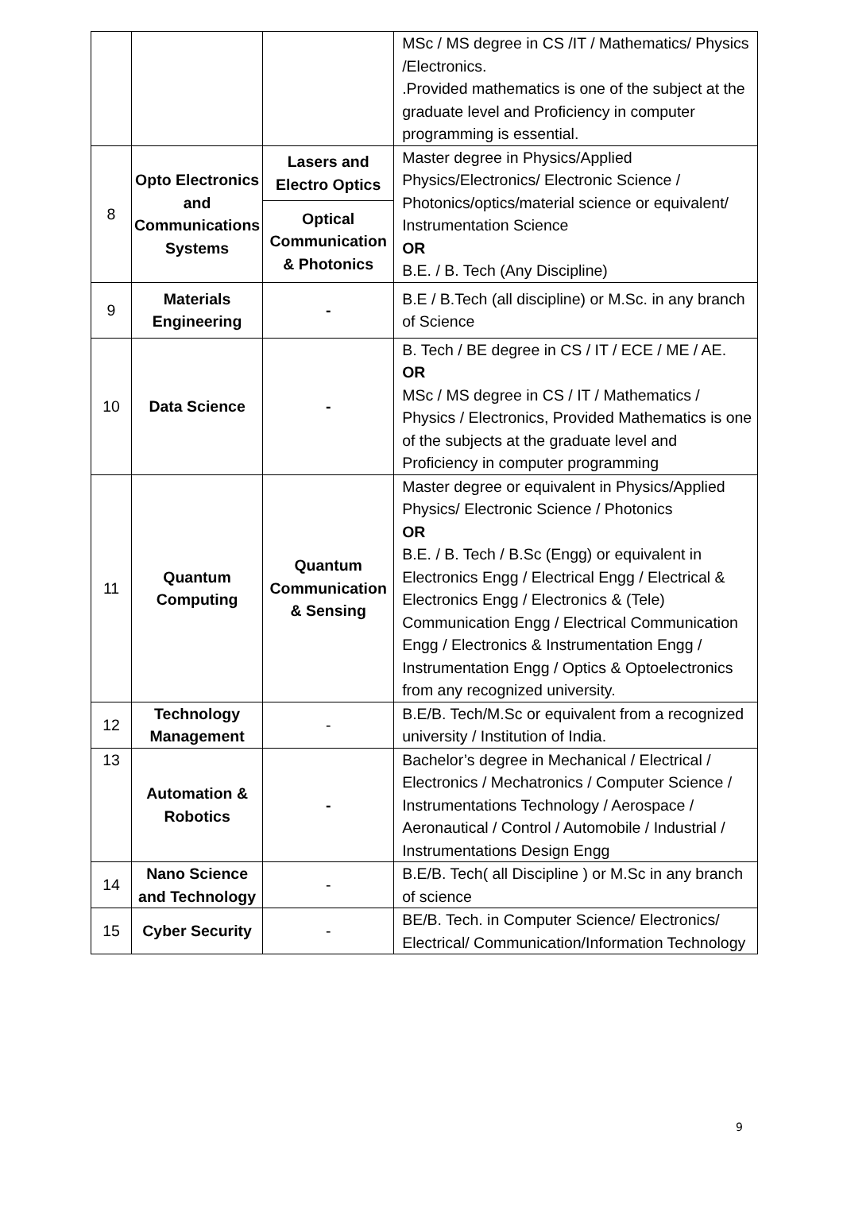| | | | MSc / MS degree in CS /IT / Mathematics/ Physics /Electronics. .Provided mathematics is one of the subject at the graduate level and Proficiency in computer programming is essential. |
| 8 | Opto Electronics and Communications Systems | Lasers and Electro Optics | Master degree in Physics/Applied Physics/Electronics/ Electronic Science / Photonics/optics/material science or equivalent/ Instrumentation Science OR B.E. / B. Tech (Any Discipline) |
| | | Optical Communication & Photonics | |
| 9 | Materials Engineering | - | B.E / B.Tech (all discipline) or M.Sc. in any branch of Science |
| 10 | Data Science | - | B. Tech / BE degree in CS / IT / ECE / ME / AE. OR MSc / MS degree in CS / IT / Mathematics / Physics / Electronics, Provided Mathematics is one of the subjects at the graduate level and Proficiency in computer programming |
| 11 | Quantum Computing | Quantum Communication & Sensing | Master degree or equivalent in Physics/Applied Physics/ Electronic Science / Photonics OR B.E. / B. Tech / B.Sc (Engg) or equivalent in Electronics Engg / Electrical Engg / Electrical & Electronics Engg / Electronics & (Tele) Communication Engg / Electrical Communication Engg / Electronics & Instrumentation Engg / Instrumentation Engg / Optics & Optoelectronics from any recognized university. |
| 12 | Technology Management | - | B.E/B. Tech/M.Sc or equivalent from a recognized university / Institution of India. |
| 13 | Automation & Robotics | - | Bachelor’s degree in Mechanical / Electrical / Electronics / Mechatronics / Computer Science / Instrumentations Technology / Aerospace / Aeronautical / Control / Automobile / Industrial / Instrumentations Design Engg |
| 14 | Nano Science and Technology | - | B.E/B. Tech( all Discipline ) or M.Sc in any branch of science |
| 15 | Cyber Security | - | BE/B. Tech. in Computer Science/ Electronics/ Electrical/ Communication/Information Technology |
9